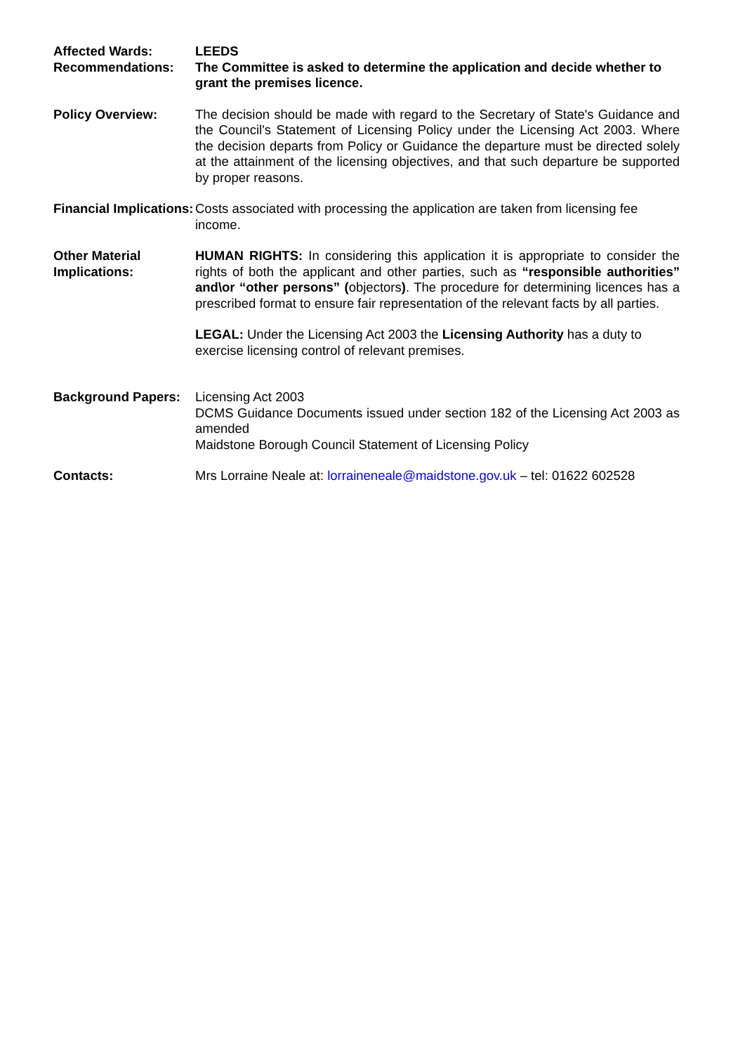Affected Wards: LEEDS
Recommendations: The Committee is asked to determine the application and decide whether to grant the premises licence.
Policy Overview: The decision should be made with regard to the Secretary of State's Guidance and the Council's Statement of Licensing Policy under the Licensing Act 2003. Where the decision departs from Policy or Guidance the departure must be directed solely at the attainment of the licensing objectives, and that such departure be supported by proper reasons.
Financial Implications:
Costs associated with processing the application are taken from licensing fee income.
Other Material Implications:
HUMAN RIGHTS: In considering this application it is appropriate to consider the rights of both the applicant and other parties, such as “responsible authorities” and\or “other persons” (objectors). The procedure for determining licences has a prescribed format to ensure fair representation of the relevant facts by all parties.
LEGAL: Under the Licensing Act 2003 the Licensing Authority has a duty to exercise licensing control of relevant premises.
Background Papers: Licensing Act 2003
DCMS Guidance Documents issued under section 182 of the Licensing Act 2003 as amended
Maidstone Borough Council Statement of Licensing Policy
Contacts: Mrs Lorraine Neale at: lorraineneale@maidstone.gov.uk – tel: 01622 602528